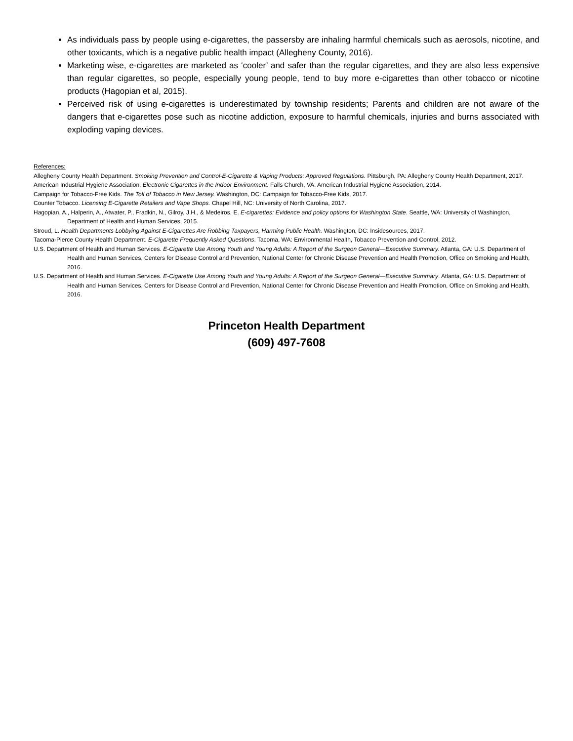As individuals pass by people using e-cigarettes, the passersby are inhaling harmful chemicals such as aerosols, nicotine, and other toxicants, which is a negative public health impact (Allegheny County, 2016).
Marketing wise, e-cigarettes are marketed as ‘cooler’ and safer than the regular cigarettes, and they are also less expensive than regular cigarettes, so people, especially young people, tend to buy more e-cigarettes than other tobacco or nicotine products (Hagopian et al, 2015).
Perceived risk of using e-cigarettes is underestimated by township residents; Parents and children are not aware of the dangers that e-cigarettes pose such as nicotine addiction, exposure to harmful chemicals, injuries and burns associated with exploding vaping devices.
References:
Allegheny County Health Department. Smoking Prevention and Control-E-Cigarette & Vaping Products: Approved Regulations. Pittsburgh, PA: Allegheny County Health Department, 2017.
American Industrial Hygiene Association. Electronic Cigarettes in the Indoor Environment. Falls Church, VA: American Industrial Hygiene Association, 2014.
Campaign for Tobacco-Free Kids. The Toll of Tobacco in New Jersey. Washington, DC: Campaign for Tobacco-Free Kids, 2017.
Counter Tobacco. Licensing E-Cigarette Retailers and Vape Shops. Chapel Hill, NC: University of North Carolina, 2017.
Hagopian, A., Halperin, A., Atwater, P., Fradkin, N., Gilroy, J.H., & Medeiros, E. E-cigarettes: Evidence and policy options for Washington State. Seattle, WA: University of Washington, Department of Health and Human Services, 2015.
Stroud, L. Health Departments Lobbying Against E-Cigarettes Are Robbing Taxpayers, Harming Public Health. Washington, DC: Insidesources, 2017.
Tacoma-Pierce County Health Department. E-Cigarette Frequently Asked Questions. Tacoma, WA: Environmental Health, Tobacco Prevention and Control, 2012.
U.S. Department of Health and Human Services. E-Cigarette Use Among Youth and Young Adults: A Report of the Surgeon General—Executive Summary. Atlanta, GA: U.S. Department of Health and Human Services, Centers for Disease Control and Prevention, National Center for Chronic Disease Prevention and Health Promotion, Office on Smoking and Health, 2016.
U.S. Department of Health and Human Services. E-Cigarette Use Among Youth and Young Adults: A Report of the Surgeon General—Executive Summary. Atlanta, GA: U.S. Department of Health and Human Services, Centers for Disease Control and Prevention, National Center for Chronic Disease Prevention and Health Promotion, Office on Smoking and Health, 2016.
Princeton Health Department
(609) 497-7608